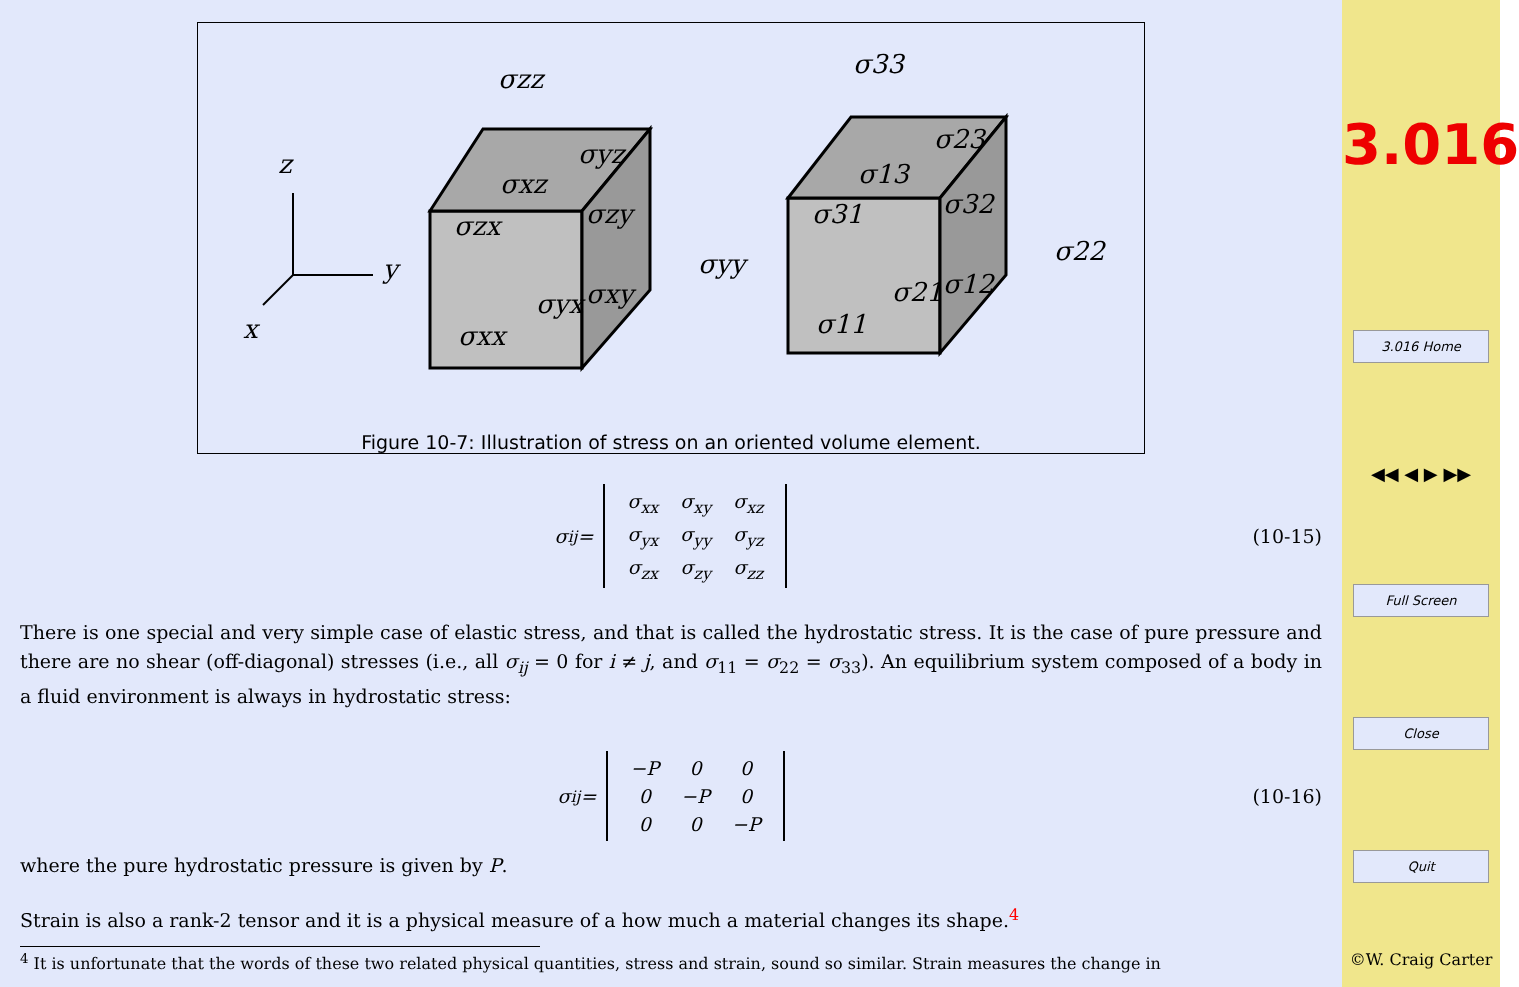z
y
x
σzz
σyz
σxz
σzx
σzy
σyy
σyx
σxy
σxx
σ33
σ23
σ13
σ31
σ32
σ22
σ21
σ12
σ11
Figure 10-7: Illustration of stress on an oriented volume element.
σ<sub>ij</sub> =
| σ<sub>xx</sub> | σ<sub>xy</sub> | σ<sub>xz</sub> |
| σ<sub>yx</sub> | σ<sub>yy</sub> | σ<sub>yz</sub> |
| σ<sub>zx</sub> | σ<sub>zy</sub> | σ<sub>zz</sub> |
(10-15)
There is one special and very simple case of elastic stress, and that is called the hydrostatic stress. It is the case of pure pressure and there are no shear (off-diagonal) stresses (i.e., all σ<sub>ij</sub> = 0 for i ≠ j, and σ<sub>11</sub> = σ<sub>22</sub> = σ<sub>33</sub>). An equilibrium system composed of a body in a fluid environment is always in hydrostatic stress:
σ<sub>ij</sub> =
| −P | 0 | 0 |
| 0 | −P | 0 |
| 0 | 0 | −P |
(10-16)
where the pure hydrostatic pressure is given by P.
Strain is also a rank-2 tensor and it is a physical measure of a how much a material changes its shape.<sup>4</sup>
<sup>4</sup> It is unfortunate that the words of these two related physical quantities, stress and strain, sound so similar. Strain measures the change in
3.016
3.016 Home
◀◀ ◀ ▶ ▶▶
Full Screen
Close
Quit
©W. Craig Carter